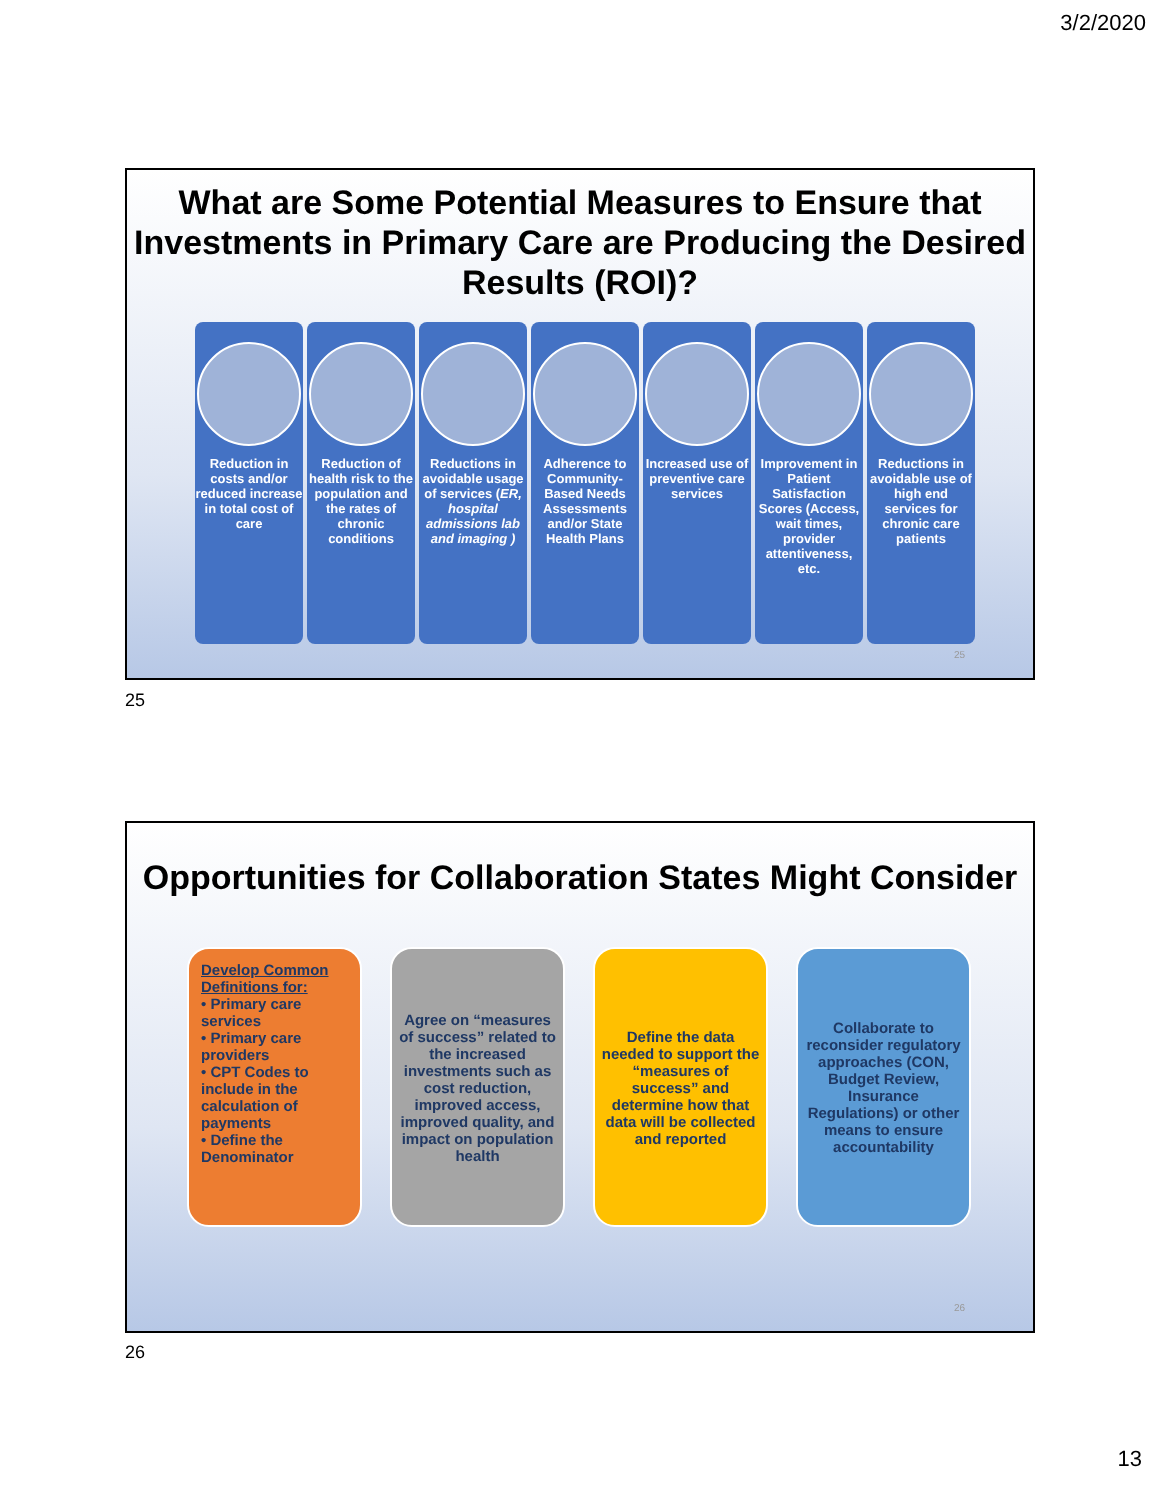3/2/2020
What are Some Potential Measures to Ensure that Investments in Primary Care are Producing the Desired Results (ROI)?
Reduction in costs and/or reduced increase in total cost of care
Reduction of health risk to the population and the rates of chronic conditions
Reductions in avoidable usage of services (ER, hospital admissions lab and imaging )
Adherence to Community-Based Needs Assessments and/or State Health Plans
Increased use of preventive care services
Improvement in Patient Satisfaction Scores (Access, wait times, provider attentiveness, etc.
Reductions in avoidable use of high end services for chronic care patients
25
25
Opportunities for Collaboration States Might Consider
Develop Common Definitions for:
• Primary care services
• Primary care providers
• CPT Codes to include in the calculation of payments
• Define the Denominator
Agree on “measures of success” related to the increased investments such as cost reduction, improved access, improved quality, and impact on population health
Define the data needed to support the “measures of success” and determine how that data will be collected and reported
Collaborate to reconsider regulatory approaches (CON, Budget Review, Insurance Regulations) or other means to ensure accountability
26
26
13